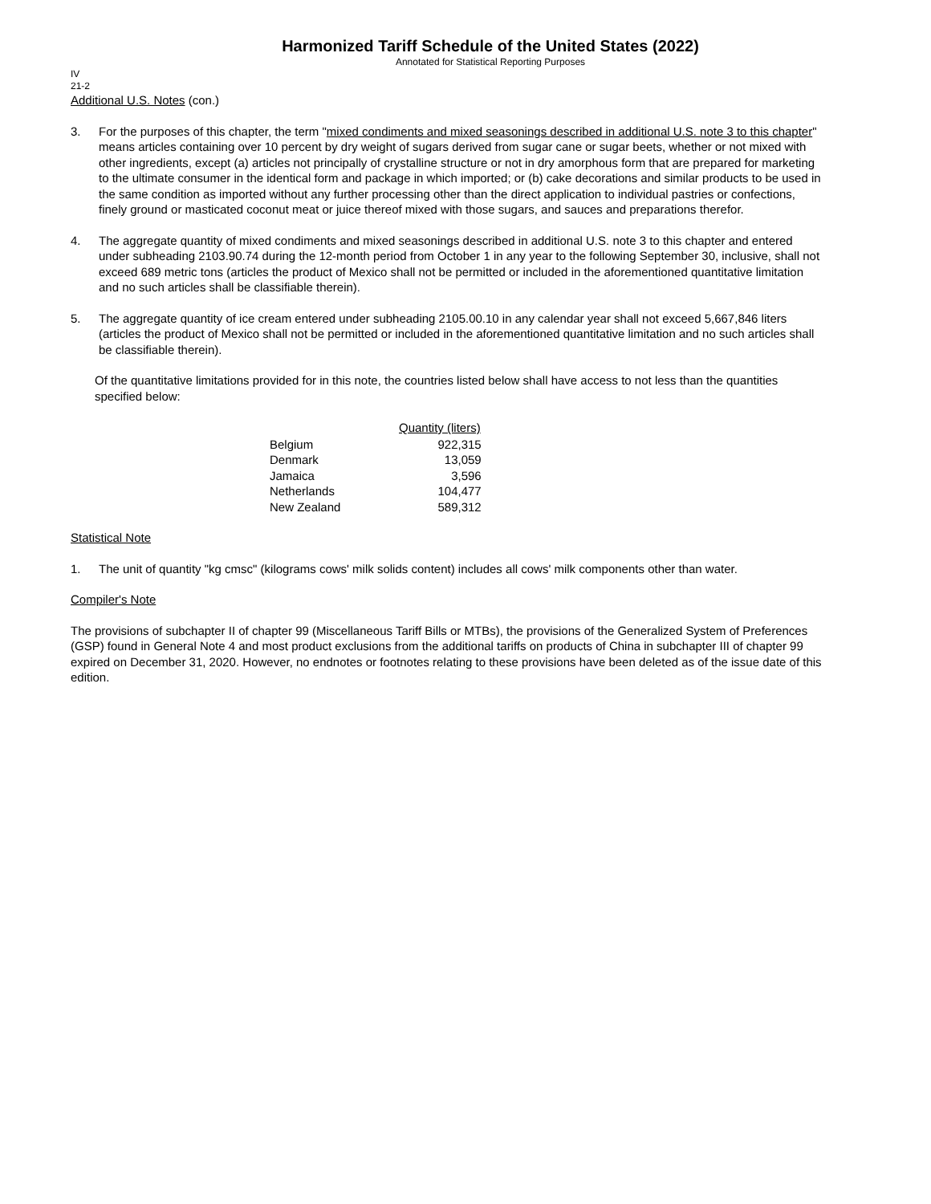Harmonized Tariff Schedule of the United States (2022)
Annotated for Statistical Reporting Purposes
IV
21-2
Additional U.S. Notes (con.)
3. For the purposes of this chapter, the term "mixed condiments and mixed seasonings described in additional U.S. note 3 to this chapter" means articles containing over 10 percent by dry weight of sugars derived from sugar cane or sugar beets, whether or not mixed with other ingredients, except (a) articles not principally of crystalline structure or not in dry amorphous form that are prepared for marketing to the ultimate consumer in the identical form and package in which imported; or (b) cake decorations and similar products to be used in the same condition as imported without any further processing other than the direct application to individual pastries or confections, finely ground or masticated coconut meat or juice thereof mixed with those sugars, and sauces and preparations therefor.
4. The aggregate quantity of mixed condiments and mixed seasonings described in additional U.S. note 3 to this chapter and entered under subheading 2103.90.74 during the 12-month period from October 1 in any year to the following September 30, inclusive, shall not exceed 689 metric tons (articles the product of Mexico shall not be permitted or included in the aforementioned quantitative limitation and no such articles shall be classifiable therein).
5. The aggregate quantity of ice cream entered under subheading 2105.00.10 in any calendar year shall not exceed 5,667,846 liters (articles the product of Mexico shall not be permitted or included in the aforementioned quantitative limitation and no such articles shall be classifiable therein).
Of the quantitative limitations provided for in this note, the countries listed below shall have access to not less than the quantities specified below:
| | Quantity (liters) |
| --- | --- |
| Belgium | 922,315 |
| Denmark | 13,059 |
| Jamaica | 3,596 |
| Netherlands | 104,477 |
| New Zealand | 589,312 |
Statistical Note
1. The unit of quantity "kg cmsc" (kilograms cows' milk solids content) includes all cows' milk components other than water.
Compiler's Note
The provisions of subchapter II of chapter 99 (Miscellaneous Tariff Bills or MTBs), the provisions of the Generalized System of Preferences (GSP) found in General Note 4 and most product exclusions from the additional tariffs on products of China in subchapter III of chapter 99 expired on December 31, 2020. However, no endnotes or footnotes relating to these provisions have been deleted as of the issue date of this edition.